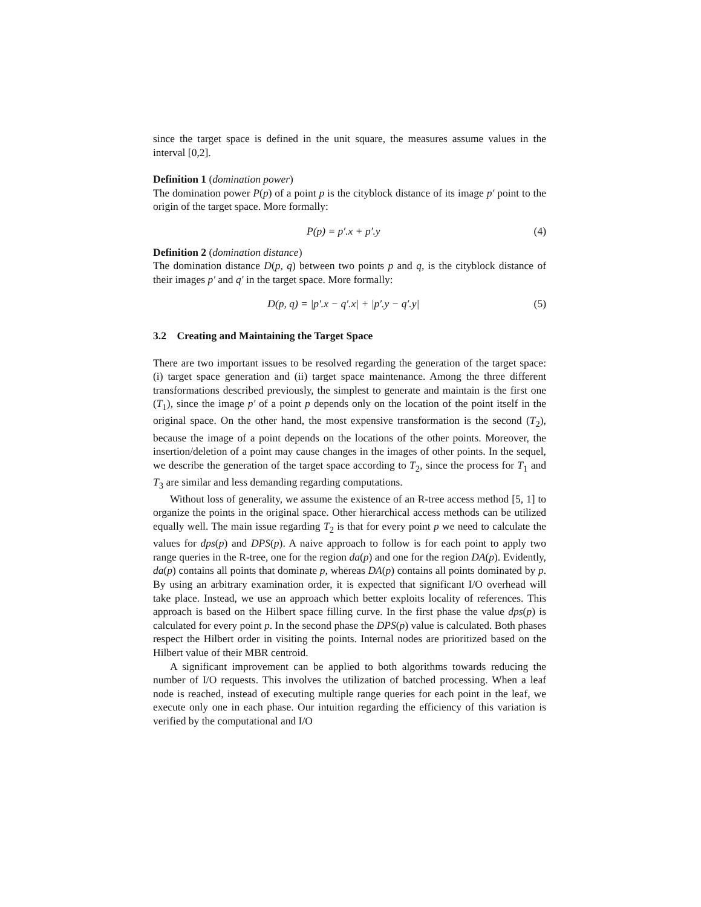since the target space is defined in the unit square, the measures assume values in the interval [0,2].
Definition 1 (domination power)
The domination power P(p) of a point p is the cityblock distance of its image p′ point to the origin of the target space. More formally:
P(p) = p′.x + p′.y (4)
Definition 2 (domination distance)
The domination distance D(p, q) between two points p and q, is the cityblock distance of their images p′ and q′ in the target space. More formally:
D(p, q) = |p′.x − q′.x| + |p′.y − q′.y| (5)
3.2 Creating and Maintaining the Target Space
There are two important issues to be resolved regarding the generation of the target space: (i) target space generation and (ii) target space maintenance. Among the three different transformations described previously, the simplest to generate and maintain is the first one (T<sub>1</sub>), since the image p′ of a point p depends only on the location of the point itself in the original space. On the other hand, the most expensive transformation is the second (T<sub>2</sub>), because the image of a point depends on the locations of the other points. Moreover, the insertion/deletion of a point may cause changes in the images of other points. In the sequel, we describe the generation of the target space according to T<sub>2</sub>, since the process for T<sub>1</sub> and T<sub>3</sub> are similar and less demanding regarding computations.
Without loss of generality, we assume the existence of an R-tree access method [5, 1] to organize the points in the original space. Other hierarchical access methods can be utilized equally well. The main issue regarding T<sub>2</sub> is that for every point p we need to calculate the values for dps(p) and DPS(p). A naive approach to follow is for each point to apply two range queries in the R-tree, one for the region da(p) and one for the region DA(p). Evidently, da(p) contains all points that dominate p, whereas DA(p) contains all points dominated by p. By using an arbitrary examination order, it is expected that significant I/O overhead will take place. Instead, we use an approach which better exploits locality of references. This approach is based on the Hilbert space filling curve. In the first phase the value dps(p) is calculated for every point p. In the second phase the DPS(p) value is calculated. Both phases respect the Hilbert order in visiting the points. Internal nodes are prioritized based on the Hilbert value of their MBR centroid.
A significant improvement can be applied to both algorithms towards reducing the number of I/O requests. This involves the utilization of batched processing. When a leaf node is reached, instead of executing multiple range queries for each point in the leaf, we execute only one in each phase. Our intuition regarding the efficiency of this variation is verified by the computational and I/O